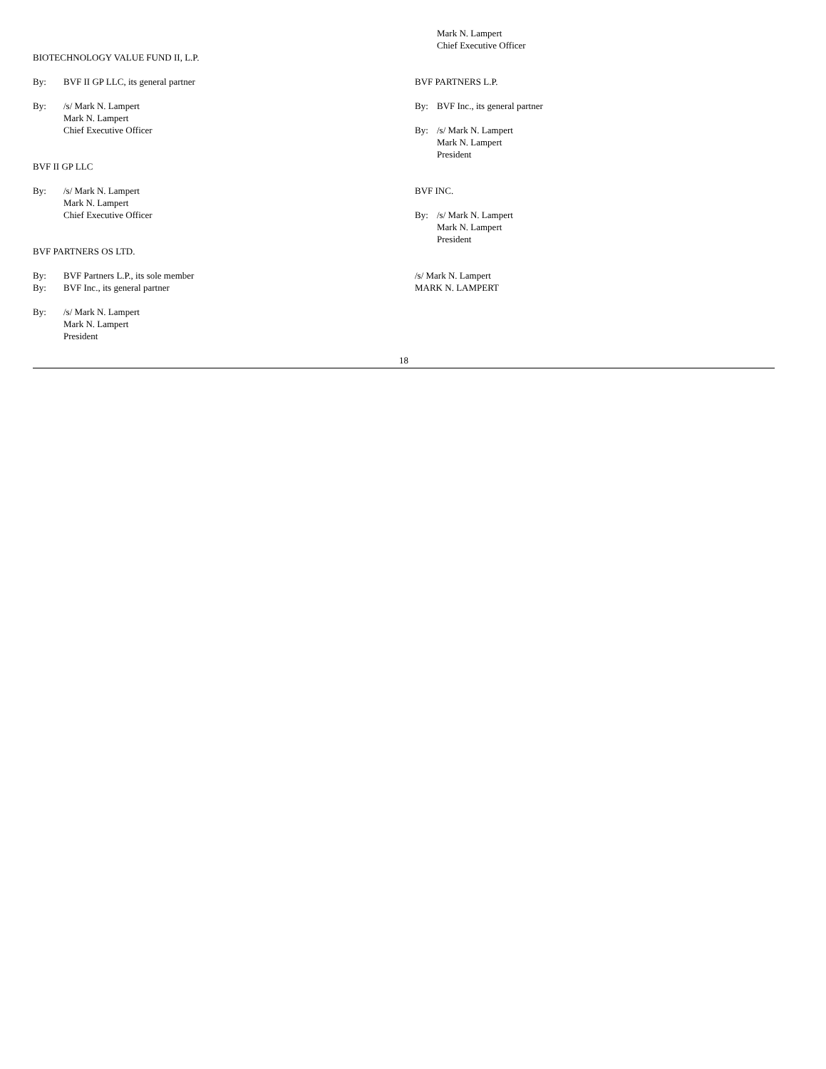BIOTECHNOLOGY VALUE FUND II, L.P.
By: BVF II GP LLC, its general partner
By: /s/ Mark N. Lampert
Mark N. Lampert
Chief Executive Officer
BVF II GP LLC
By: /s/ Mark N. Lampert
Mark N. Lampert
Chief Executive Officer
BVF PARTNERS OS LTD.
By: BVF Partners L.P., its sole member
By: BVF Inc., its general partner
By: /s/ Mark N. Lampert
Mark N. Lampert
President
Mark N. Lampert
Chief Executive Officer
BVF PARTNERS L.P.
By: BVF Inc., its general partner
By: /s/ Mark N. Lampert
Mark N. Lampert
President
BVF INC.
By: /s/ Mark N. Lampert
Mark N. Lampert
President
/s/ Mark N. Lampert
MARK N. LAMPERT
18